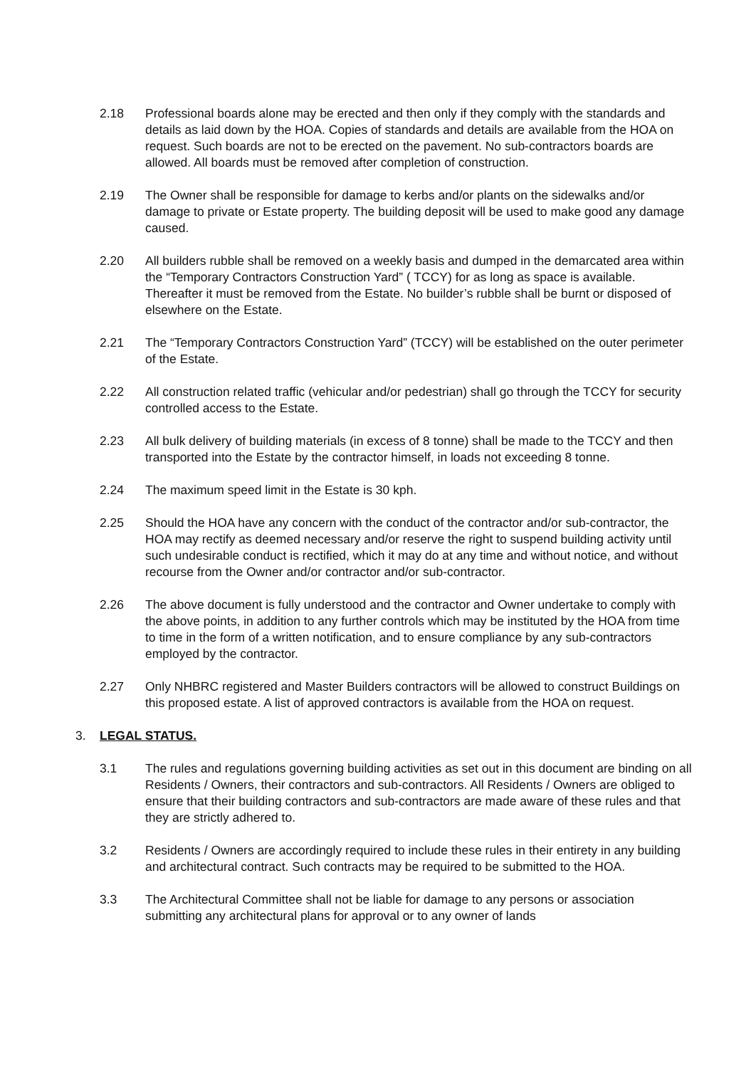2.18 Professional boards alone may be erected and then only if they comply with the standards and details as laid down by the HOA. Copies of standards and details are available from the HOA on request. Such boards are not to be erected on the pavement. No sub-contractors boards are allowed. All boards must be removed after completion of construction.
2.19 The Owner shall be responsible for damage to kerbs and/or plants on the sidewalks and/or damage to private or Estate property. The building deposit will be used to make good any damage caused.
2.20 All builders rubble shall be removed on a weekly basis and dumped in the demarcated area within the “Temporary Contractors Construction Yard” ( TCCY) for as long as space is available. Thereafter it must be removed from the Estate. No builder’s rubble shall be burnt or disposed of elsewhere on the Estate.
2.21 The “Temporary Contractors Construction Yard” (TCCY) will be established on the outer perimeter of the Estate.
2.22 All construction related traffic (vehicular and/or pedestrian) shall go through the TCCY for security controlled access to the Estate.
2.23 All bulk delivery of building materials (in excess of 8 tonne) shall be made to the TCCY and then transported into the Estate by the contractor himself, in loads not exceeding 8 tonne.
2.24 The maximum speed limit in the Estate is 30 kph.
2.25 Should the HOA have any concern with the conduct of the contractor and/or sub-contractor, the HOA may rectify as deemed necessary and/or reserve the right to suspend building activity until such undesirable conduct is rectified, which it may do at any time and without notice, and without recourse from the Owner and/or contractor and/or sub-contractor.
2.26 The above document is fully understood and the contractor and Owner undertake to comply with the above points, in addition to any further controls which may be instituted by the HOA from time to time in the form of a written notification, and to ensure compliance by any sub-contractors employed by the contractor.
2.27 Only NHBRC registered and Master Builders contractors will be allowed to construct Buildings on this proposed estate. A list of approved contractors is available from the HOA on request.
3. LEGAL STATUS.
3.1 The rules and regulations governing building activities as set out in this document are binding on all Residents / Owners, their contractors and sub-contractors. All Residents / Owners are obliged to ensure that their building contractors and sub-contractors are made aware of these rules and that they are strictly adhered to.
3.2 Residents / Owners are accordingly required to include these rules in their entirety in any building and architectural contract. Such contracts may be required to be submitted to the HOA.
3.3 The Architectural Committee shall not be liable for damage to any persons or association submitting any architectural plans for approval or to any owner of lands